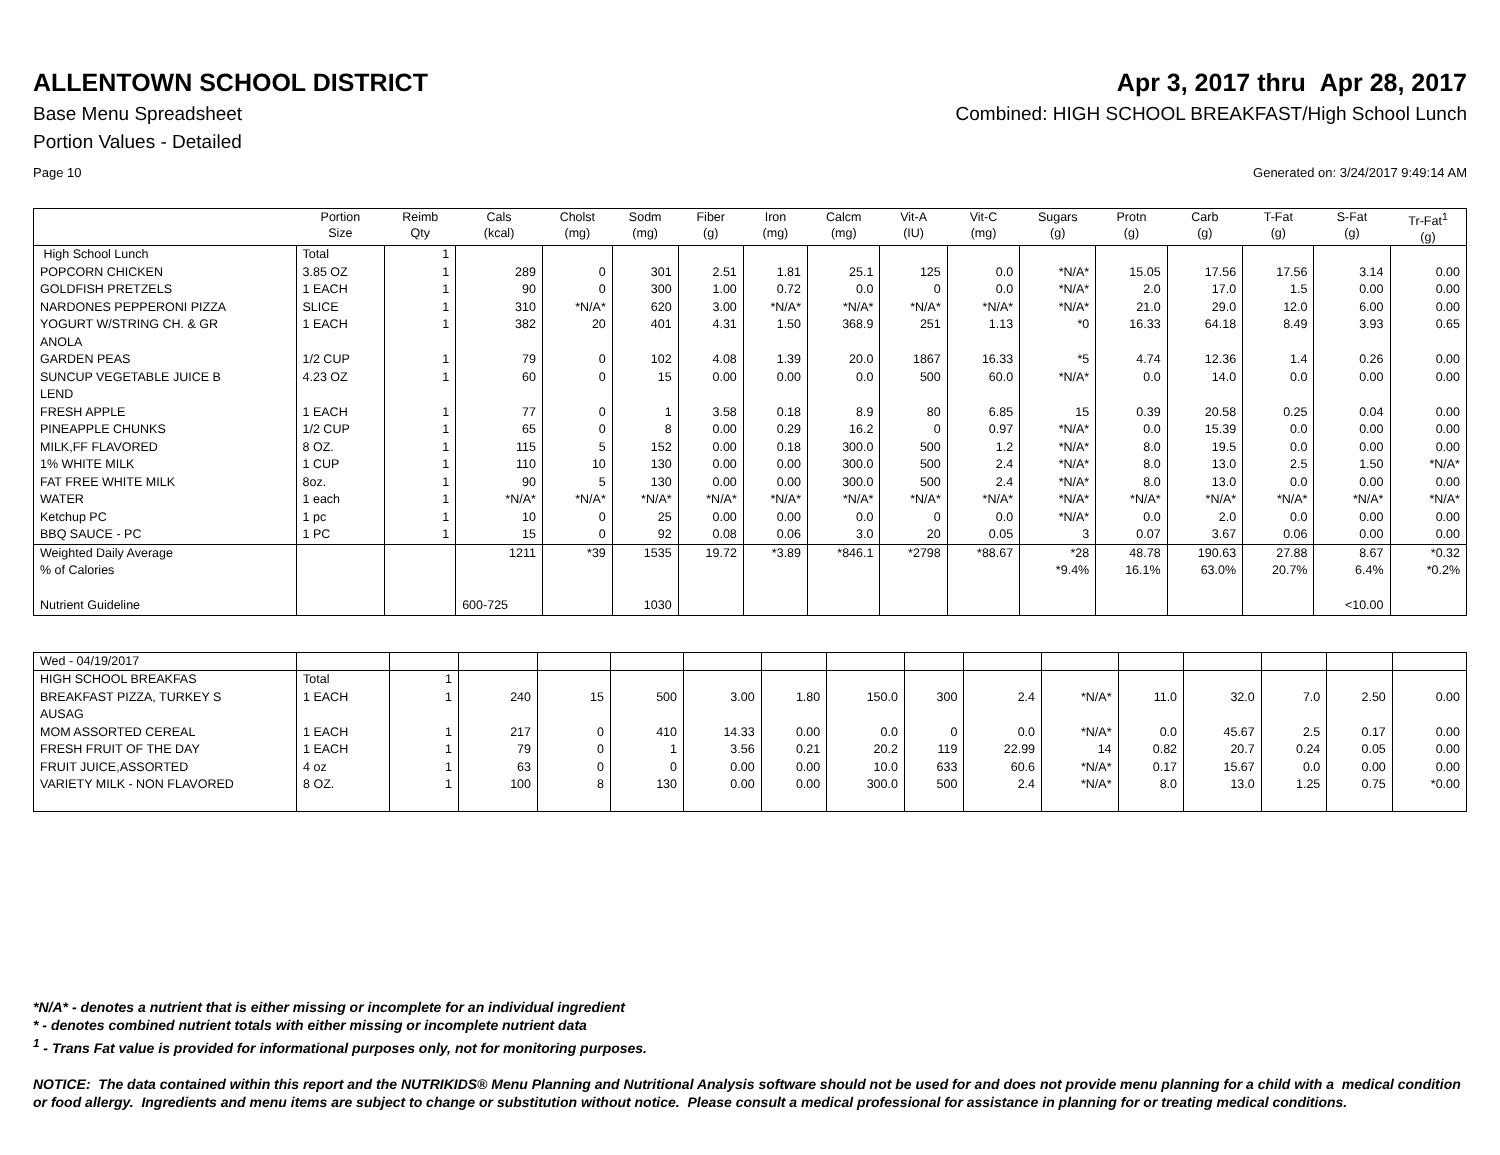ALLENTOWN SCHOOL DISTRICT Apr 3, 2017 thru Apr 28, 2017
Base Menu Spreadsheet Combined: HIGH SCHOOL BREAKFAST/High School Lunch
Portion Values - Detailed
Page 10 Generated on: 3/24/2017 9:49:14 AM
| | Portion Size | Reimb Qty | Cals (kcal) | Cholst (mg) | Sodm (mg) | Fiber (g) | Iron (mg) | Calcm (mg) | Vit-A (IU) | Vit-C (mg) | Sugars (g) | Protn (g) | Carb (g) | T-Fat (g) | S-Fat (g) | Tr-Fat<sup>1</sup> (g) |
| --- | --- | --- | --- | --- | --- | --- | --- | --- | --- | --- | --- | --- | --- | --- | --- | --- |
| High School Lunch | Total | 1 | | | | | | | | | | | | | | |
| POPCORN CHICKEN | 3.85 OZ | 1 | 289 | 0 | 301 | 2.51 | 1.81 | 25.1 | 125 | 0.0 | *N/A* | 15.05 | 17.56 | 17.56 | 3.14 | 0.00 |
| GOLDFISH PRETZELS | 1 EACH | 1 | 90 | 0 | 300 | 1.00 | 0.72 | 0.0 | 0 | 0.0 | *N/A* | 2.0 | 17.0 | 1.5 | 0.00 | 0.00 |
| NARDONES PEPPERONI PIZZA | SLICE | 1 | 310 | *N/A* | 620 | 3.00 | *N/A* | *N/A* | *N/A* | *N/A* | *N/A* | 21.0 | 29.0 | 12.0 | 6.00 | 0.00 |
| YOGURT W/STRING CH. & GR ANOLA | 1 EACH | 1 | 382 | 20 | 401 | 4.31 | 1.50 | 368.9 | 251 | 1.13 | *0 | 16.33 | 64.18 | 8.49 | 3.93 | 0.65 |
| GARDEN PEAS | 1/2 CUP | 1 | 79 | 0 | 102 | 4.08 | 1.39 | 20.0 | 1867 | 16.33 | *5 | 4.74 | 12.36 | 1.4 | 0.26 | 0.00 |
| SUNCUP VEGETABLE JUICE B LEND | 4.23 OZ | 1 | 60 | 0 | 15 | 0.00 | 0.00 | 0.0 | 500 | 60.0 | *N/A* | 0.0 | 14.0 | 0.0 | 0.00 | 0.00 |
| FRESH APPLE | 1 EACH | 1 | 77 | 0 | 1 | 3.58 | 0.18 | 8.9 | 80 | 6.85 | 15 | 0.39 | 20.58 | 0.25 | 0.04 | 0.00 |
| PINEAPPLE CHUNKS | 1/2 CUP | 1 | 65 | 0 | 8 | 0.00 | 0.29 | 16.2 | 0 | 0.97 | *N/A* | 0.0 | 15.39 | 0.0 | 0.00 | 0.00 |
| MILK,FF FLAVORED | 8 OZ. | 1 | 115 | 5 | 152 | 0.00 | 0.18 | 300.0 | 500 | 1.2 | *N/A* | 8.0 | 19.5 | 0.0 | 0.00 | 0.00 |
| 1% WHITE MILK | 1 CUP | 1 | 110 | 10 | 130 | 0.00 | 0.00 | 300.0 | 500 | 2.4 | *N/A* | 8.0 | 13.0 | 2.5 | 1.50 | *N/A* |
| FAT FREE WHITE MILK | 8oz. | 1 | 90 | 5 | 130 | 0.00 | 0.00 | 300.0 | 500 | 2.4 | *N/A* | 8.0 | 13.0 | 0.0 | 0.00 | 0.00 |
| WATER | 1 each | 1 | *N/A* | *N/A* | *N/A* | *N/A* | *N/A* | *N/A* | *N/A* | *N/A* | *N/A* | *N/A* | *N/A* | *N/A* | *N/A* | *N/A* |
| Ketchup PC | 1 pc | 1 | 10 | 0 | 25 | 0.00 | 0.00 | 0.0 | 0 | 0.0 | *N/A* | 0.0 | 2.0 | 0.0 | 0.00 | 0.00 |
| BBQ SAUCE - PC | 1 PC | 1 | 15 | 0 | 92 | 0.08 | 0.06 | 3.0 | 20 | 0.05 | 3 | 0.07 | 3.67 | 0.06 | 0.00 | 0.00 |
| Weighted Daily Average | | | 1211 | *39 | 1535 | 19.72 | *3.89 | *846.1 | *2798 | *88.67 | *28 | 48.78 | 190.63 | 27.88 | 8.67 | *0.32 |
| % of Calories | | | | | | | | | | | *9.4% | 16.1% | 63.0% | 20.7% | 6.4% | *0.2% |
| Nutrient Guideline | | | 600-725 | | 1030 | | | | | | | | | | <10.00 | |
| Wed - 04/19/2017 | | | | | | | | | | | | | | | | |
| HIGH SCHOOL BREAKFAS | Total | 1 | | | | | | | | | | | | | | |
| BREAKFAST PIZZA, TURKEY S AUSAG | 1 EACH | 1 | 240 | 15 | 500 | 3.00 | 1.80 | 150.0 | 300 | 2.4 | *N/A* | 11.0 | 32.0 | 7.0 | 2.50 | 0.00 |
| MOM ASSORTED CEREAL | 1 EACH | 1 | 217 | 0 | 410 | 14.33 | 0.00 | 0.0 | 0 | 0.0 | *N/A* | 0.0 | 45.67 | 2.5 | 0.17 | 0.00 |
| FRESH FRUIT OF THE DAY | 1 EACH | 1 | 79 | 0 | 1 | 3.56 | 0.21 | 20.2 | 119 | 22.99 | 14 | 0.82 | 20.7 | 0.24 | 0.05 | 0.00 |
| FRUIT JUICE,ASSORTED | 4 oz | 1 | 63 | 0 | 0 | 0.00 | 0.00 | 10.0 | 633 | 60.6 | *N/A* | 0.17 | 15.67 | 0.0 | 0.00 | 0.00 |
| VARIETY MILK - NON FLAVORED | 8 OZ. | 1 | 100 | 8 | 130 | 0.00 | 0.00 | 300.0 | 500 | 2.4 | *N/A* | 8.0 | 13.0 | 1.25 | 0.75 | *0.00 |
*N/A* - denotes a nutrient that is either missing or incomplete for an individual ingredient
* - denotes combined nutrient totals with either missing or incomplete nutrient data
<sup>1</sup> - Trans Fat value is provided for informational purposes only, not for monitoring purposes.
NOTICE: The data contained within this report and the NUTRIKIDS® Menu Planning and Nutritional Analysis software should not be used for and does not provide menu planning for a child with a medical condition or food allergy. Ingredients and menu items are subject to change or substitution without notice. Please consult a medical professional for assistance in planning for or treating medical conditions.